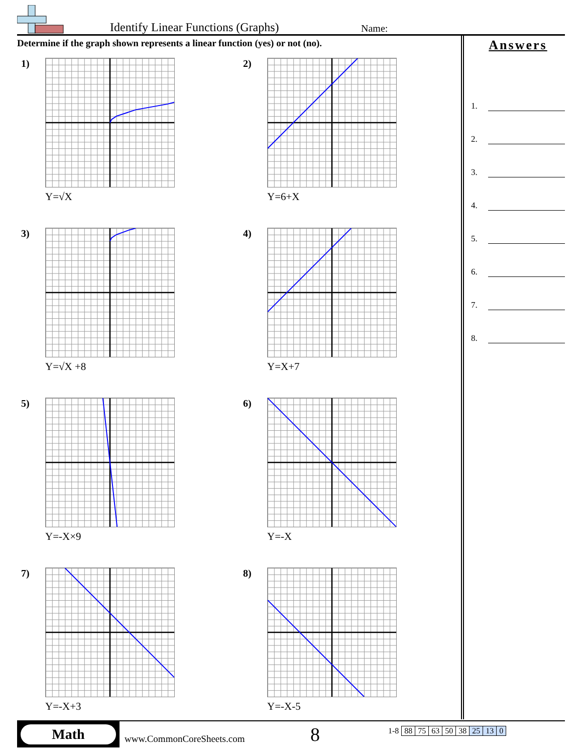Identify Linear Functions (Graphs)
Name:
Determine if the graph shown represents a linear function (yes) or not (no).
1)
Y=√X
2)
Y=6+X
3)
Y=√X +8
4)
Y=X+7
5)
Y=-X×9
6)
Y=-X
7)
Y=-X+3
8)
Y=-X-5
Answers
1.
2.
3.
4.
5.
6.
7.
8.
Math
www.CommonCoreSheets.com
8
| 1-8 | 88 | 75 | 63 | 50 | 38 | 25 | 13 | 0 |